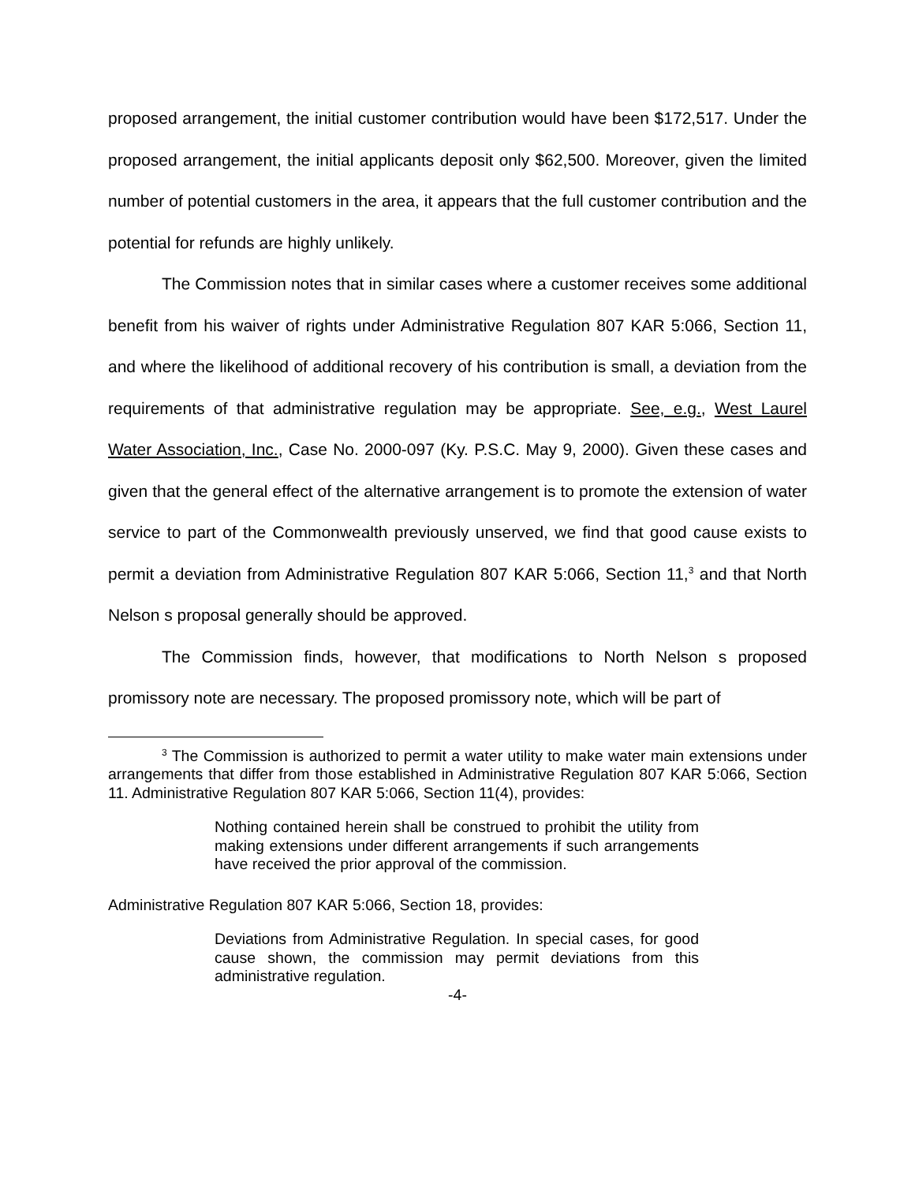proposed arrangement, the initial customer contribution would have been $172,517. Under the proposed arrangement, the initial applicants deposit only $62,500. Moreover, given the limited number of potential customers in the area, it appears that the full customer contribution and the potential for refunds are highly unlikely.
The Commission notes that in similar cases where a customer receives some additional benefit from his waiver of rights under Administrative Regulation 807 KAR 5:066, Section 11, and where the likelihood of additional recovery of his contribution is small, a deviation from the requirements of that administrative regulation may be appropriate. See, e.g., West Laurel Water Association, Inc., Case No. 2000-097 (Ky. P.S.C. May 9, 2000). Given these cases and given that the general effect of the alternative arrangement is to promote the extension of water service to part of the Commonwealth previously unserved, we find that good cause exists to permit a deviation from Administrative Regulation 807 KAR 5:066, Section 11,<sup>3</sup> and that North Nelson s proposal generally should be approved.
The Commission finds, however, that modifications to North Nelson s proposed promissory note are necessary. The proposed promissory note, which will be part of
<sup>3</sup> The Commission is authorized to permit a water utility to make water main extensions under arrangements that differ from those established in Administrative Regulation 807 KAR 5:066, Section 11. Administrative Regulation 807 KAR 5:066, Section 11(4), provides:
Nothing contained herein shall be construed to prohibit the utility from making extensions under different arrangements if such arrangements have received the prior approval of the commission.
Administrative Regulation 807 KAR 5:066, Section 18, provides:
Deviations from Administrative Regulation. In special cases, for good cause shown, the commission may permit deviations from this administrative regulation.
-4-